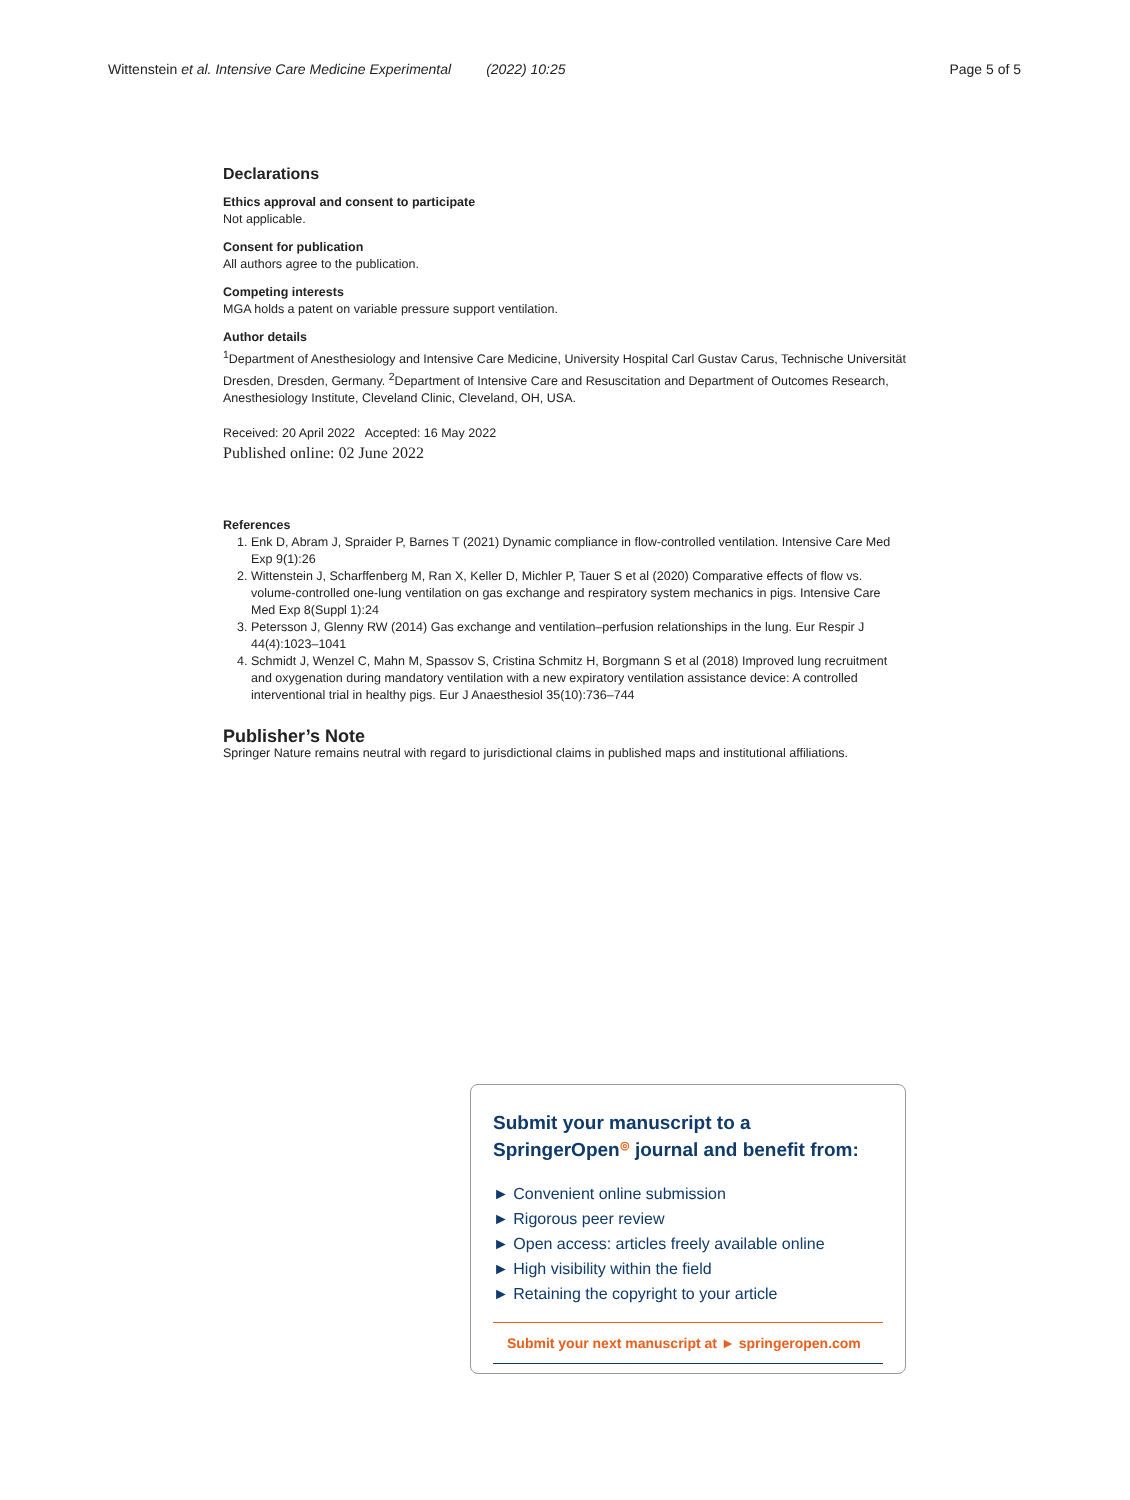Wittenstein et al. Intensive Care Medicine Experimental (2022) 10:25 Page 5 of 5
Declarations
Ethics approval and consent to participate
Not applicable.
Consent for publication
All authors agree to the publication.
Competing interests
MGA holds a patent on variable pressure support ventilation.
Author details
<sup>1</sup> Department of Anesthesiology and Intensive Care Medicine, University Hospital Carl Gustav Carus, Technische Universität Dresden, Dresden, Germany. <sup>2</sup>Department of Intensive Care and Resuscitation and Department of Outcomes Research, Anesthesiology Institute, Cleveland Clinic, Cleveland, OH, USA.
Received: 20 April 2022 Accepted: 16 May 2022
Published online: 02 June 2022
References
1. Enk D, Abram J, Spraider P, Barnes T (2021) Dynamic compliance in flow-controlled ventilation. Intensive Care Med Exp 9(1):26
2. Wittenstein J, Scharffenberg M, Ran X, Keller D, Michler P, Tauer S et al (2020) Comparative effects of flow vs. volume-controlled one-lung ventilation on gas exchange and respiratory system mechanics in pigs. Intensive Care Med Exp 8(Suppl 1):24
3. Petersson J, Glenny RW (2014) Gas exchange and ventilation–perfusion relationships in the lung. Eur Respir J 44(4):1023–1041
4. Schmidt J, Wenzel C, Mahn M, Spassov S, Cristina Schmitz H, Borgmann S et al (2018) Improved lung recruitment and oxygenation during mandatory ventilation with a new expiratory ventilation assistance device: A controlled interventional trial in healthy pigs. Eur J Anaesthesiol 35(10):736–744
Publisher’s Note
Springer Nature remains neutral with regard to jurisdictional claims in published maps and institutional affiliations.
Submit your manuscript to a SpringerOpen<sup>◎</sup> journal and benefit from:
► Convenient online submission
► Rigorous peer review
► Open access: articles freely available online
► High visibility within the field
► Retaining the copyright to your article
Submit your next manuscript at ► springeropen.com